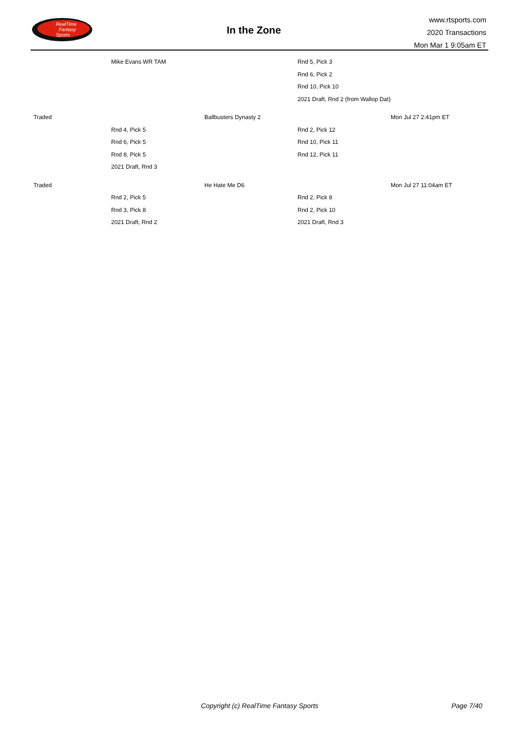RealTime
Fantasy
Sports
In the Zone
www.rtsports.com
2020 Transactions
Mon Mar 1 9:05am ET
| | Mike Evans WR TAM | | Rnd 5, Pick 3 | |
| | | | Rnd 6, Pick 2 | |
| | | | Rnd 10, Pick 10 | |
| | | | 2021 Draft, Rnd 2 (from Wallop Dat) | |
| Traded | | Ballbusters Dynasty 2 | | Mon Jul 27 2:41pm ET |
| | Rnd 4, Pick 5 | | Rnd 2, Pick 12 | |
| | Rnd 6, Pick 5 | | Rnd 10, Pick 11 | |
| | Rnd 8, Pick 5 | | Rnd 12, Pick 11 | |
| | 2021 Draft, Rnd 3 | | | |
| Traded | | He Hate Me D6 | | Mon Jul 27 11:04am ET |
| | Rnd 2, Pick 5 | | Rnd 2, Pick 8 | |
| | Rnd 3, Pick 8 | | Rnd 2, Pick 10 | |
| | 2021 Draft, Rnd 2 | | 2021 Draft, Rnd 3 | |
Copyright (c) RealTime Fantasy Sports Page 7/40